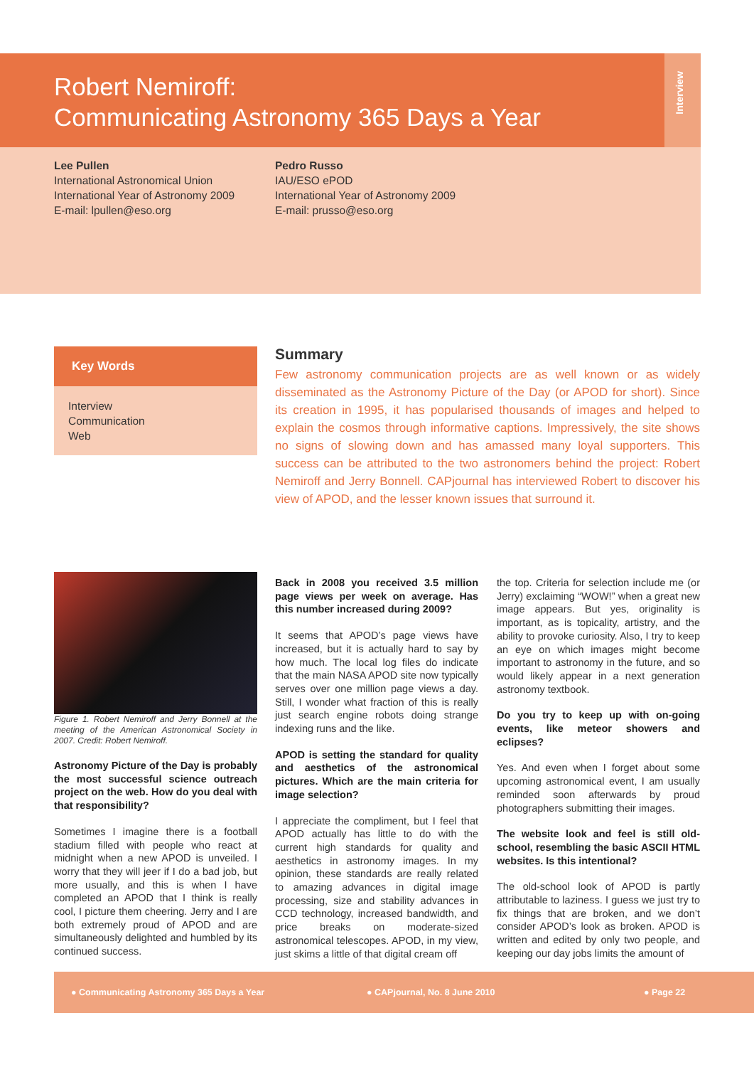Robert Nemiroff:
Communicating Astronomy 365 Days a Year
Interview
Lee Pullen
International Astronomical Union
International Year of Astronomy 2009
E-mail: lpullen@eso.org
Pedro Russo
IAU/ESO ePOD
International Year of Astronomy 2009
E-mail: prusso@eso.org
Key Words
Interview
Communication
Web
Summary
Few astronomy communication projects are as well known or as widely disseminated as the Astronomy Picture of the Day (or APOD for short). Since its creation in 1995, it has popularised thousands of images and helped to explain the cosmos through informative captions. Impressively, the site shows no signs of slowing down and has amassed many loyal supporters. This success can be attributed to the two astronomers behind the project: Robert Nemiroff and Jerry Bonnell. CAPjournal has interviewed Robert to discover his view of APOD, and the lesser known issues that surround it.
Figure 1. Robert Nemiroff and Jerry Bonnell at the meeting of the American Astronomical Society in 2007. Credit: Robert Nemiroff.
Astronomy Picture of the Day is probably the most successful science outreach project on the web. How do you deal with that responsibility?
Sometimes I imagine there is a football stadium filled with people who react at midnight when a new APOD is unveiled. I worry that they will jeer if I do a bad job, but more usually, and this is when I have completed an APOD that I think is really cool, I picture them cheering. Jerry and I are both extremely proud of APOD and are simultaneously delighted and humbled by its continued success.
Back in 2008 you received 3.5 million page views per week on average. Has this number increased during 2009?
It seems that APOD’s page views have increased, but it is actually hard to say by how much. The local log files do indicate that the main NASA APOD site now typically serves over one million page views a day. Still, I wonder what fraction of this is really just search engine robots doing strange indexing runs and the like.
APOD is setting the standard for quality and aesthetics of the astronomical pictures. Which are the main criteria for image selection?
I appreciate the compliment, but I feel that APOD actually has little to do with the current high standards for quality and aesthetics in astronomy images. In my opinion, these standards are really related to amazing advances in digital image processing, size and stability advances in CCD technology, increased bandwidth, and price breaks on moderate-sized astronomical telescopes. APOD, in my view, just skims a little of that digital cream off
the top. Criteria for selection include me (or Jerry) exclaiming “WOW!” when a great new image appears. But yes, originality is important, as is topicality, artistry, and the ability to provoke curiosity. Also, I try to keep an eye on which images might become important to astronomy in the future, and so would likely appear in a next generation astronomy textbook.
Do you try to keep up with on-going events, like meteor showers and eclipses?
Yes. And even when I forget about some upcoming astronomical event, I am usually reminded soon afterwards by proud photographers submitting their images.
The website look and feel is still old-school, resembling the basic ASCII HTML websites. Is this intentional?
The old-school look of APOD is partly attributable to laziness. I guess we just try to fix things that are broken, and we don’t consider APOD’s look as broken. APOD is written and edited by only two people, and keeping our day jobs limits the amount of
● Communicating Astronomy 365 Days a Year ● CAPjournal, No. 8 June 2010 ● Page 22